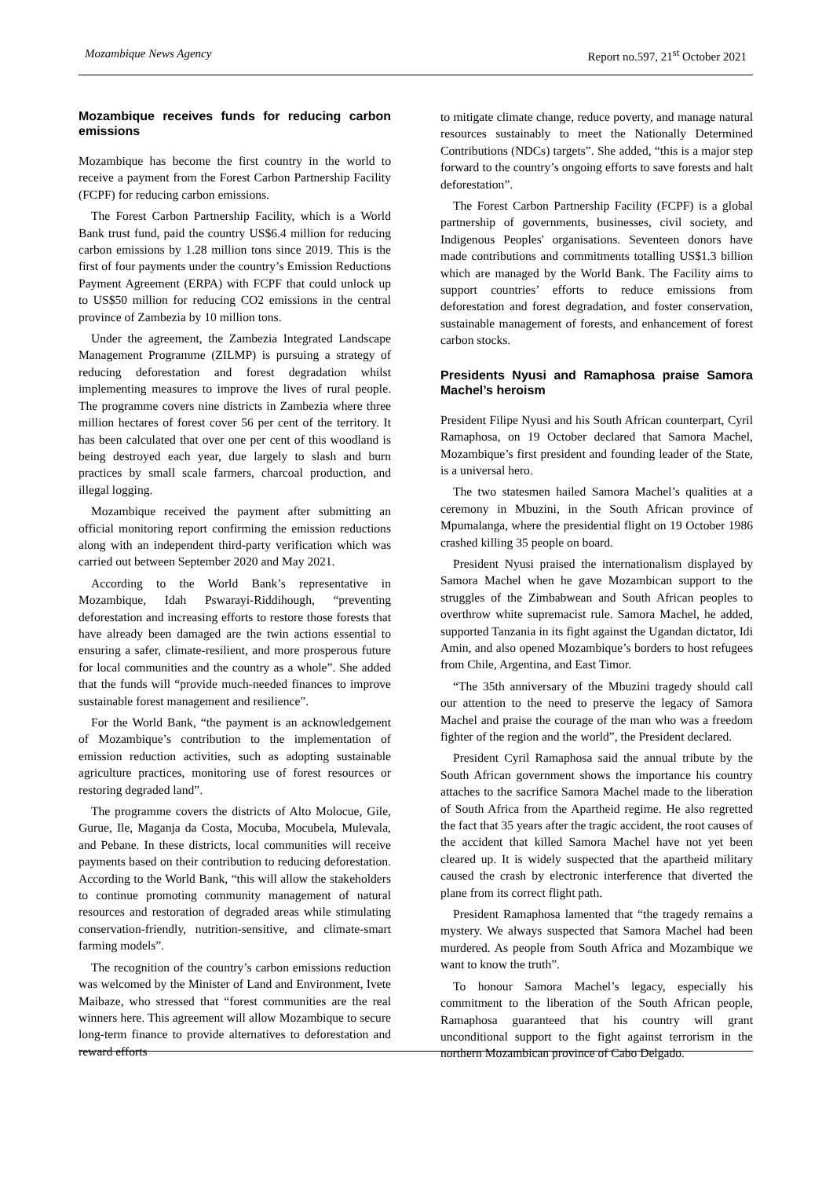Mozambique News Agency Report no.597, 21<sup>st</sup> October 2021
Mozambique receives funds for reducing carbon emissions
Mozambique has become the first country in the world to receive a payment from the Forest Carbon Partnership Facility (FCPF) for reducing carbon emissions.
The Forest Carbon Partnership Facility, which is a World Bank trust fund, paid the country US$6.4 million for reducing carbon emissions by 1.28 million tons since 2019. This is the first of four payments under the country’s Emission Reductions Payment Agreement (ERPA) with FCPF that could unlock up to US$50 million for reducing CO2 emissions in the central province of Zambezia by 10 million tons.
Under the agreement, the Zambezia Integrated Landscape Management Programme (ZILMP) is pursuing a strategy of reducing deforestation and forest degradation whilst implementing measures to improve the lives of rural people. The programme covers nine districts in Zambezia where three million hectares of forest cover 56 per cent of the territory. It has been calculated that over one per cent of this woodland is being destroyed each year, due largely to slash and burn practices by small scale farmers, charcoal production, and illegal logging.
Mozambique received the payment after submitting an official monitoring report confirming the emission reductions along with an independent third-party verification which was carried out between September 2020 and May 2021.
According to the World Bank’s representative in Mozambique, Idah Pswarayi-Riddihough, “preventing deforestation and increasing efforts to restore those forests that have already been damaged are the twin actions essential to ensuring a safer, climate-resilient, and more prosperous future for local communities and the country as a whole”. She added that the funds will “provide much-needed finances to improve sustainable forest management and resilience”.
For the World Bank, “the payment is an acknowledgement of Mozambique’s contribution to the implementation of emission reduction activities, such as adopting sustainable agriculture practices, monitoring use of forest resources or restoring degraded land”.
The programme covers the districts of Alto Molocue, Gile, Gurue, Ile, Maganja da Costa, Mocuba, Mocubela, Mulevala, and Pebane. In these districts, local communities will receive payments based on their contribution to reducing deforestation. According to the World Bank, “this will allow the stakeholders to continue promoting community management of natural resources and restoration of degraded areas while stimulating conservation-friendly, nutrition-sensitive, and climate-smart farming models”.
The recognition of the country’s carbon emissions reduction was welcomed by the Minister of Land and Environment, Ivete Maibaze, who stressed that “forest communities are the real winners here. This agreement will allow Mozambique to secure long-term finance to provide alternatives to deforestation and reward efforts
to mitigate climate change, reduce poverty, and manage natural resources sustainably to meet the Nationally Determined Contributions (NDCs) targets”. She added, “this is a major step forward to the country’s ongoing efforts to save forests and halt deforestation”.
The Forest Carbon Partnership Facility (FCPF) is a global partnership of governments, businesses, civil society, and Indigenous Peoples' organisations. Seventeen donors have made contributions and commitments totalling US$1.3 billion which are managed by the World Bank. The Facility aims to support countries’ efforts to reduce emissions from deforestation and forest degradation, and foster conservation, sustainable management of forests, and enhancement of forest carbon stocks.
Presidents Nyusi and Ramaphosa praise Samora Machel’s heroism
President Filipe Nyusi and his South African counterpart, Cyril Ramaphosa, on 19 October declared that Samora Machel, Mozambique’s first president and founding leader of the State, is a universal hero.
The two statesmen hailed Samora Machel’s qualities at a ceremony in Mbuzini, in the South African province of Mpumalanga, where the presidential flight on 19 October 1986 crashed killing 35 people on board.
President Nyusi praised the internationalism displayed by Samora Machel when he gave Mozambican support to the struggles of the Zimbabwean and South African peoples to overthrow white supremacist rule. Samora Machel, he added, supported Tanzania in its fight against the Ugandan dictator, Idi Amin, and also opened Mozambique’s borders to host refugees from Chile, Argentina, and East Timor.
“The 35th anniversary of the Mbuzini tragedy should call our attention to the need to preserve the legacy of Samora Machel and praise the courage of the man who was a freedom fighter of the region and the world”, the President declared.
President Cyril Ramaphosa said the annual tribute by the South African government shows the importance his country attaches to the sacrifice Samora Machel made to the liberation of South Africa from the Apartheid regime. He also regretted the fact that 35 years after the tragic accident, the root causes of the accident that killed Samora Machel have not yet been cleared up. It is widely suspected that the apartheid military caused the crash by electronic interference that diverted the plane from its correct flight path.
President Ramaphosa lamented that “the tragedy remains a mystery. We always suspected that Samora Machel had been murdered. As people from South Africa and Mozambique we want to know the truth”.
To honour Samora Machel’s legacy, especially his commitment to the liberation of the South African people, Ramaphosa guaranteed that his country will grant unconditional support to the fight against terrorism in the northern Mozambican province of Cabo Delgado.